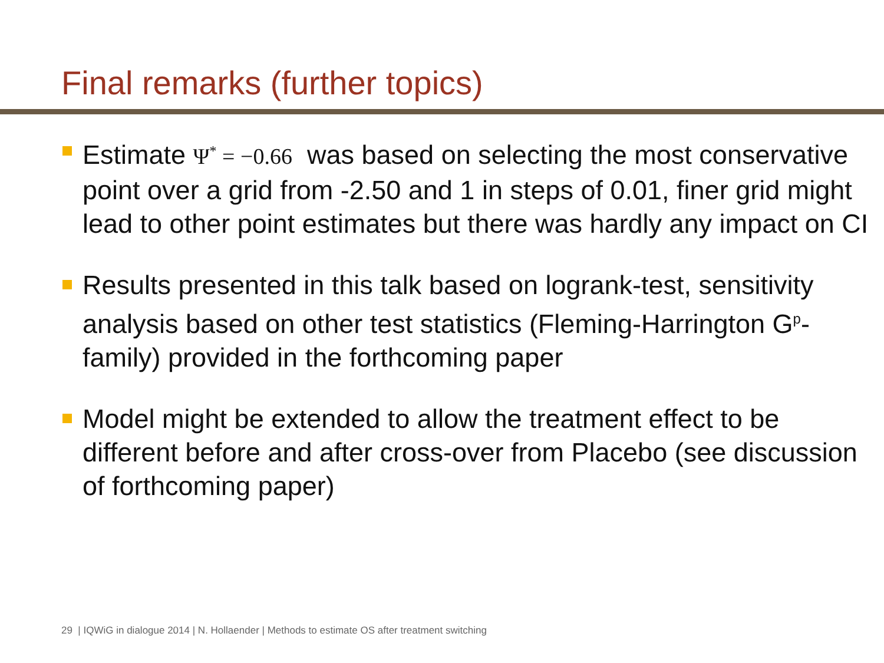Final remarks (further topics)
Estimate Ψ<sup>*</sup> = −0.66 was based on selecting the most conservative point over a grid from -2.50 and 1 in steps of 0.01, finer grid might lead to other point estimates but there was hardly any impact on CI
Results presented in this talk based on logrank-test, sensitivity analysis based on other test statistics (Fleming-Harrington G<sup>p</sup>-family) provided in the forthcoming paper
Model might be extended to allow the treatment effect to be different before and after cross-over from Placebo (see discussion of forthcoming paper)
29 | IQWiG in dialogue 2014 | N. Hollaender | Methods to estimate OS after treatment switching